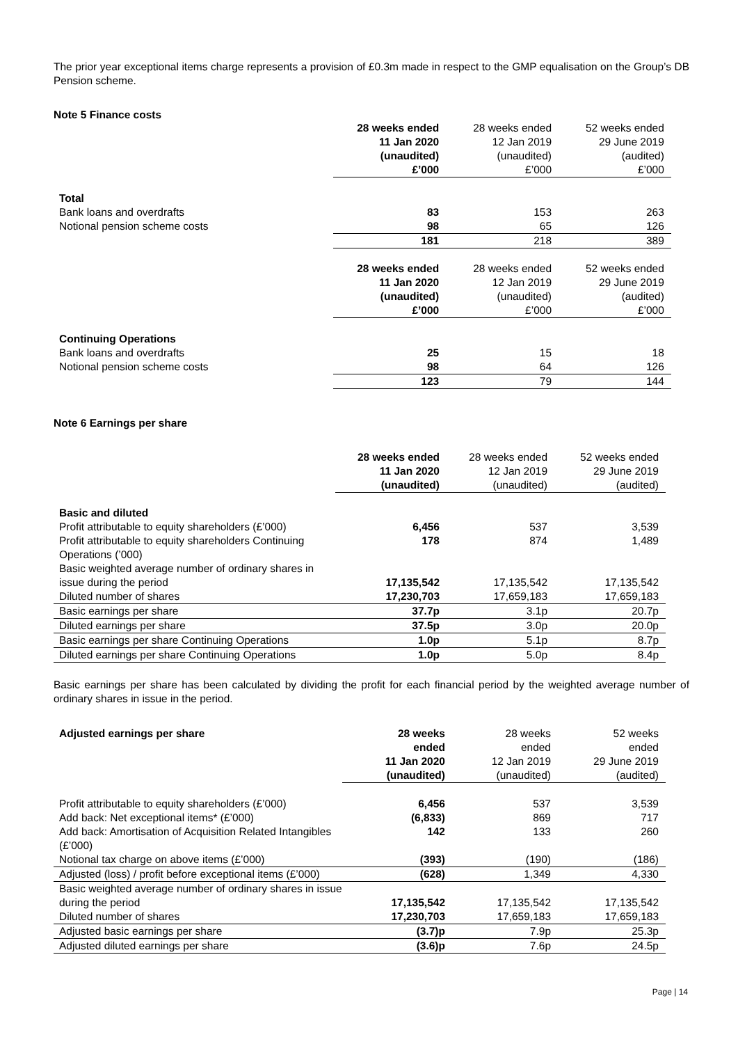The prior year exceptional items charge represents a provision of £0.3m made in respect to the GMP equalisation on the Group’s DB Pension scheme.
Note 5 Finance costs
| | 28 weeks ended 11 Jan 2020 (unaudited) £’000 | 28 weeks ended 12 Jan 2019 (unaudited) £’000 | 52 weeks ended 29 June 2019 (audited) £’000 | |
| Total | | | | |
| Bank loans and overdrafts | 83 | 153 | 263 | |
| Notional pension scheme costs | 98 | 65 | 126 | |
| | 181 | 218 | 389 | |
| | 28 weeks ended 11 Jan 2020 (unaudited) £’000 | 28 weeks ended 12 Jan 2019 (unaudited) £’000 | 52 weeks ended 29 June 2019 (audited) £’000 | |
| Continuing Operations | | | | |
| Bank loans and overdrafts | 25 | 15 | 18 | |
| Notional pension scheme costs | 98 | 64 | 126 | |
| | 123 | 79 | 144 | |
Note 6 Earnings per share
| | 28 weeks ended 11 Jan 2020 (unaudited) | 28 weeks ended 12 Jan 2019 (unaudited) | 52 weeks ended 29 June 2019 (audited) | |
| Basic and diluted | | | | |
| Profit attributable to equity shareholders (£’000) | 6,456 | 537 | 3,539 | |
| Profit attributable to equity shareholders Continuing Operations (’000) | 178 | 874 | 1,489 | |
| Basic weighted average number of ordinary shares in issue during the period | 17,135,542 | 17,135,542 | 17,135,542 | |
| Diluted number of shares | 17,230,703 | 17,659,183 | 17,659,183 | |
| Basic earnings per share | 37.7p | 3.1p | 20.7p | |
| Diluted earnings per share | 37.5p | 3.0p | 20.0p | |
| Basic earnings per share Continuing Operations | 1.0p | 5.1p | 8.7p | |
| Diluted earnings per share Continuing Operations | 1.0p | 5.0p | 8.4p | |
Basic earnings per share has been calculated by dividing the profit for each financial period by the weighted average number of ordinary shares in issue in the period.
| Adjusted earnings per share | 28 weeks ended 11 Jan 2020 (unaudited) | 28 weeks ended 12 Jan 2019 (unaudited) | 52 weeks ended 29 June 2019 (audited) | |
| Profit attributable to equity shareholders (£’000) | 6,456 | 537 | 3,539 | |
| Add back: Net exceptional items* (£’000) | (6,833) | 869 | 717 | |
| Add back: Amortisation of Acquisition Related Intangibles (£’000) | 142 | 133 | 260 | |
| Notional tax charge on above items (£’000) | (393) | (190) | (186) | |
| Adjusted (loss) / profit before exceptional items (£’000) | (628) | 1,349 | 4,330 | |
| Basic weighted average number of ordinary shares in issue during the period | 17,135,542 | 17,135,542 | 17,135,542 | |
| Diluted number of shares | 17,230,703 | 17,659,183 | 17,659,183 | |
| Adjusted basic earnings per share | (3.7)p | 7.9p | 25.3p | |
| Adjusted diluted earnings per share | (3.6)p | 7.6p | 24.5p | |
Page | 14